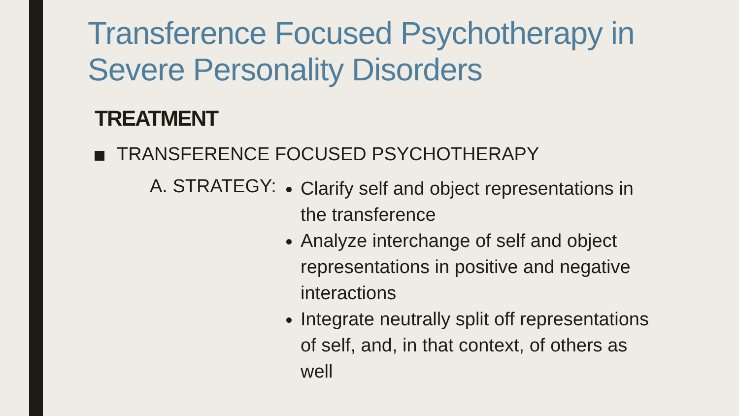Transference Focused Psychotherapy in Severe Personality Disorders
TREATMENT
TRANSFERENCE FOCUSED PSYCHOTHERAPY
A. STRATEGY:
Clarify self and object representations in the transference
Analyze interchange of self and object representations in positive and negative interactions
Integrate neutrally split off representations of self, and, in that context, of others as well